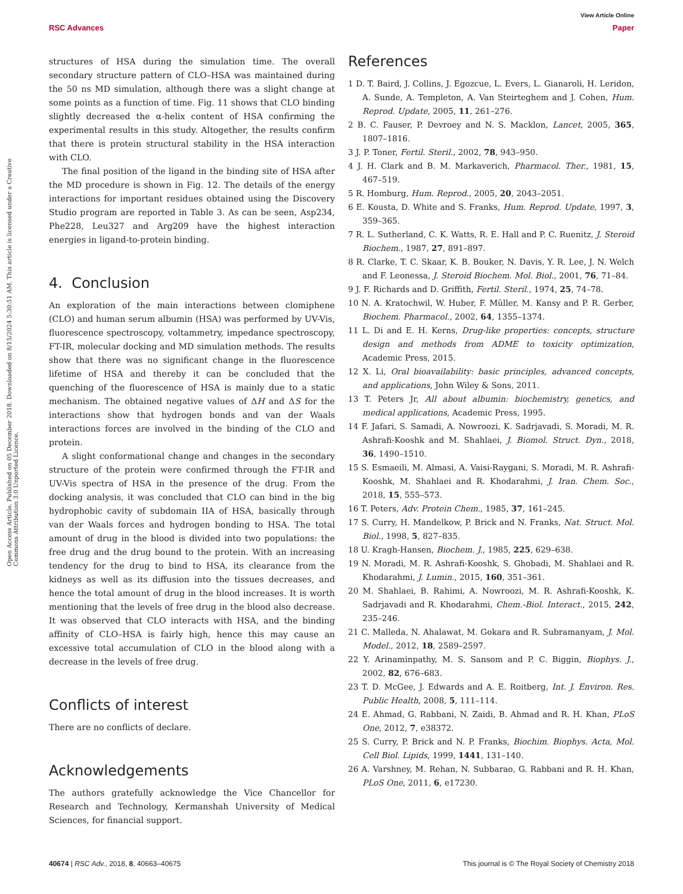View Article Online
RSC Advances Paper
Open Access Article. Published on 05 December 2018. Downloaded on 8/15/2024 5:30:51 AM. This article is licensed under a Creative Commons Attribution 3.0 Unported Licence.
structures of HSA during the simulation time. The overall secondary structure pattern of CLO–HSA was maintained during the 50 ns MD simulation, although there was a slight change at some points as a function of time. Fig. 11 shows that CLO binding slightly decreased the α-helix content of HSA confirming the experimental results in this study. Altogether, the results confirm that there is protein structural stability in the HSA interaction with CLO.
The final position of the ligand in the binding site of HSA after the MD procedure is shown in Fig. 12. The details of the energy interactions for important residues obtained using the Discovery Studio program are reported in Table 3. As can be seen, Asp234, Phe228, Leu327 and Arg209 have the highest interaction energies in ligand-to-protein binding.
4. Conclusion
An exploration of the main interactions between clomiphene (CLO) and human serum albumin (HSA) was performed by UV-Vis, fluorescence spectroscopy, voltammetry, impedance spectroscopy, FT-IR, molecular docking and MD simulation methods. The results show that there was no significant change in the fluorescence lifetime of HSA and thereby it can be concluded that the quenching of the fluorescence of HSA is mainly due to a static mechanism. The obtained negative values of ΔH and ΔS for the interactions show that hydrogen bonds and van der Waals interactions forces are involved in the binding of the CLO and protein.
A slight conformational change and changes in the secondary structure of the protein were confirmed through the FT-IR and UV-Vis spectra of HSA in the presence of the drug. From the docking analysis, it was concluded that CLO can bind in the big hydrophobic cavity of subdomain IIA of HSA, basically through van der Waals forces and hydrogen bonding to HSA. The total amount of drug in the blood is divided into two populations: the free drug and the drug bound to the protein. With an increasing tendency for the drug to bind to HSA, its clearance from the kidneys as well as its diffusion into the tissues decreases, and hence the total amount of drug in the blood increases. It is worth mentioning that the levels of free drug in the blood also decrease. It was observed that CLO interacts with HSA, and the binding affinity of CLO–HSA is fairly high, hence this may cause an excessive total accumulation of CLO in the blood along with a decrease in the levels of free drug.
Conflicts of interest
There are no conflicts of declare.
Acknowledgements
The authors gratefully acknowledge the Vice Chancellor for Research and Technology, Kermanshah University of Medical Sciences, for financial support.
References
1 D. T. Baird, J. Collins, J. Egozcue, L. Evers, L. Gianaroli, H. Leridon, A. Sunde, A. Templeton, A. Van Steirteghem and J. Cohen, Hum. Reprod. Update, 2005, 11, 261–276.
2 B. C. Fauser, P. Devroey and N. S. Macklon, Lancet, 2005, 365, 1807–1816.
3 J. P. Toner, Fertil. Steril., 2002, 78, 943–950.
4 J. H. Clark and B. M. Markaverich, Pharmacol. Ther., 1981, 15, 467–519.
5 R. Homburg, Hum. Reprod., 2005, 20, 2043–2051.
6 E. Kousta, D. White and S. Franks, Hum. Reprod. Update, 1997, 3, 359–365.
7 R. L. Sutherland, C. K. Watts, R. E. Hall and P. C. Ruenitz, J. Steroid Biochem., 1987, 27, 891–897.
8 R. Clarke, T. C. Skaar, K. B. Bouker, N. Davis, Y. R. Lee, J. N. Welch and F. Leonessa, J. Steroid Biochem. Mol. Biol., 2001, 76, 71–84.
9 J. F. Richards and D. Griffith, Fertil. Steril., 1974, 25, 74–78.
10 N. A. Kratochwil, W. Huber, F. Müller, M. Kansy and P. R. Gerber, Biochem. Pharmacol., 2002, 64, 1355–1374.
11 L. Di and E. H. Kerns, Drug-like properties: concepts, structure design and methods from ADME to toxicity optimization, Academic Press, 2015.
12 X. Li, Oral bioavailability: basic principles, advanced concepts, and applications, John Wiley & Sons, 2011.
13 T. Peters Jr, All about albumin: biochemistry, genetics, and medical applications, Academic Press, 1995.
14 F. Jafari, S. Samadi, A. Nowroozi, K. Sadrjavadi, S. Moradi, M. R. Ashrafi-Kooshk and M. Shahlaei, J. Biomol. Struct. Dyn., 2018, 36, 1490–1510.
15 S. Esmaeili, M. Almasi, A. Vaisi-Raygani, S. Moradi, M. R. Ashrafi-Kooshk, M. Shahlaei and R. Khodarahmi, J. Iran. Chem. Soc., 2018, 15, 555–573.
16 T. Peters, Adv. Protein Chem., 1985, 37, 161–245.
17 S. Curry, H. Mandelkow, P. Brick and N. Franks, Nat. Struct. Mol. Biol., 1998, 5, 827–835.
18 U. Kragh-Hansen, Biochem. J., 1985, 225, 629–638.
19 N. Moradi, M. R. Ashrafi-Kooshk, S. Ghobadi, M. Shahlaei and R. Khodarahmi, J. Lumin., 2015, 160, 351–361.
20 M. Shahlaei, B. Rahimi, A. Nowroozi, M. R. Ashrafi-Kooshk, K. Sadrjavadi and R. Khodarahmi, Chem.-Biol. Interact., 2015, 242, 235–246.
21 C. Malleda, N. Ahalawat, M. Gokara and R. Subramanyam, J. Mol. Model., 2012, 18, 2589–2597.
22 Y. Arinaminpathy, M. S. Sansom and P. C. Biggin, Biophys. J., 2002, 82, 676–683.
23 T. D. McGee, J. Edwards and A. E. Roitberg, Int. J. Environ. Res. Public Health, 2008, 5, 111–114.
24 E. Ahmad, G. Rabbani, N. Zaidi, B. Ahmad and R. H. Khan, PLoS One, 2012, 7, e38372.
25 S. Curry, P. Brick and N. P. Franks, Biochim. Biophys. Acta, Mol. Cell Biol. Lipids, 1999, 1441, 131–140.
26 A. Varshney, M. Rehan, N. Subbarao, G. Rabbani and R. H. Khan, PLoS One, 2011, 6, e17230.
40674 | RSC Adv., 2018, 8, 40663–40675 This journal is © The Royal Society of Chemistry 2018